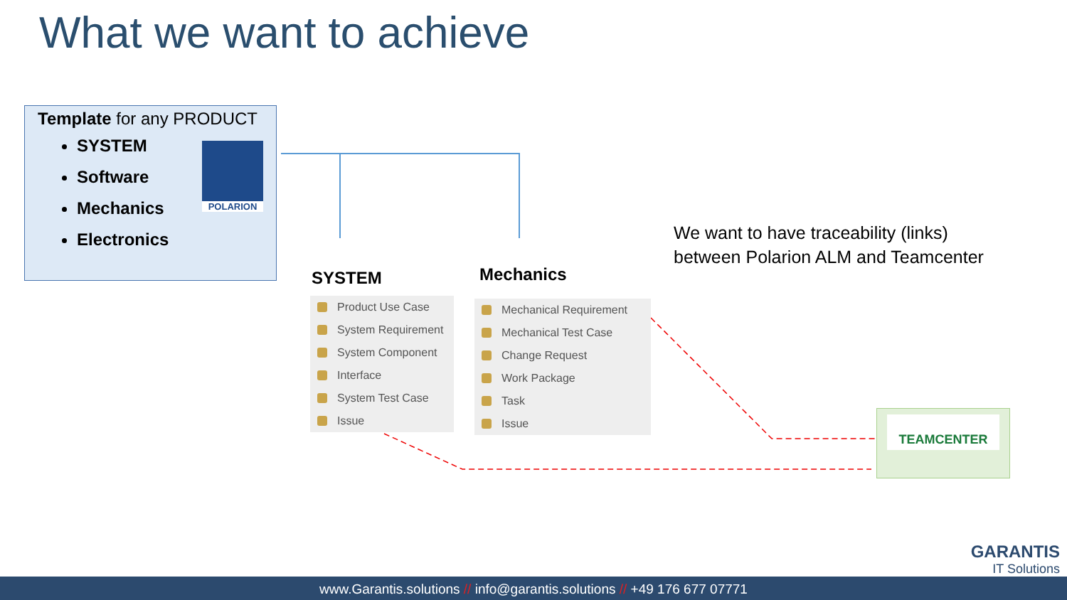What we want to achieve
Template for any PRODUCT
SYSTEM
Software
Mechanics
Electronics
POLARION
SYSTEM Mechanics
Product Use Case
System Requirement
System Component
Interface
System Test Case
Issue
Mechanical Requirement
Mechanical Test Case
Change Request
Work Package
Task
Issue
We want to have traceability (links)
between Polarion ALM and Teamcenter
TEAMCENTER
GARANTIS
IT Solutions
www.Garantis.solutions // info@garantis.solutions // +49 176 677 07771